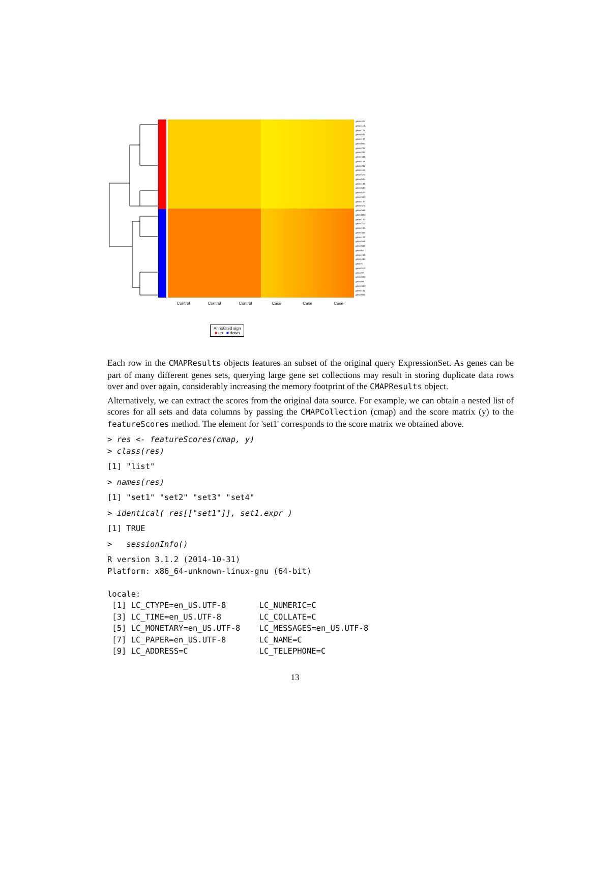gene.404
gene.118
gene.779
gene.683
gene.197
gene.894
gene.231
gene.283
gene.488
gene.151
gene.281
gene.416
gene.575
gene.695
gene.198
gene.632
gene.627
gene.560
gene.170
gene.574
gene.568
gene.805
gene.140
gene.214
gene.106
gene.307
gene.127
gene.558
gene.848
gene.80
gene.108
gene.486
gene.5
gene.513
gene.37
gene.693
gene.66
gene.500
gene.161
gene.893
Control Control Control Case Case Case
Annotated sign
■ up ■ down
Each row in the CMAPResults objects features an subset of the original query ExpressionSet. As genes can be part of many different genes sets, querying large gene set collections may result in storing duplicate data rows over and over again, considerably increasing the memory footprint of the CMAPResults object.
Alternatively, we can extract the scores from the original data source. For example, we can obtain a nested list of scores for all sets and data columns by passing the CMAPCollection (cmap) and the score matrix (y) to the featureScores method. The element for 'set1' corresponds to the score matrix we obtained above.
> res <- featureScores(cmap, y)
> class(res)
[1] "list"
> names(res)
[1] "set1" "set2" "set3" "set4"
> identical( res[["set1"]], set1.expr )
[1] TRUE
>   sessionInfo()
R version 3.1.2 (2014-10-31)
Platform: x86_64-unknown-linux-gnu (64-bit)

locale:
 [1] LC_CTYPE=en_US.UTF-8       LC_NUMERIC=C
 [3] LC_TIME=en_US.UTF-8        LC_COLLATE=C
 [5] LC_MONETARY=en_US.UTF-8    LC_MESSAGES=en_US.UTF-8
 [7] LC_PAPER=en_US.UTF-8       LC_NAME=C
 [9] LC_ADDRESS=C               LC_TELEPHONE=C
13